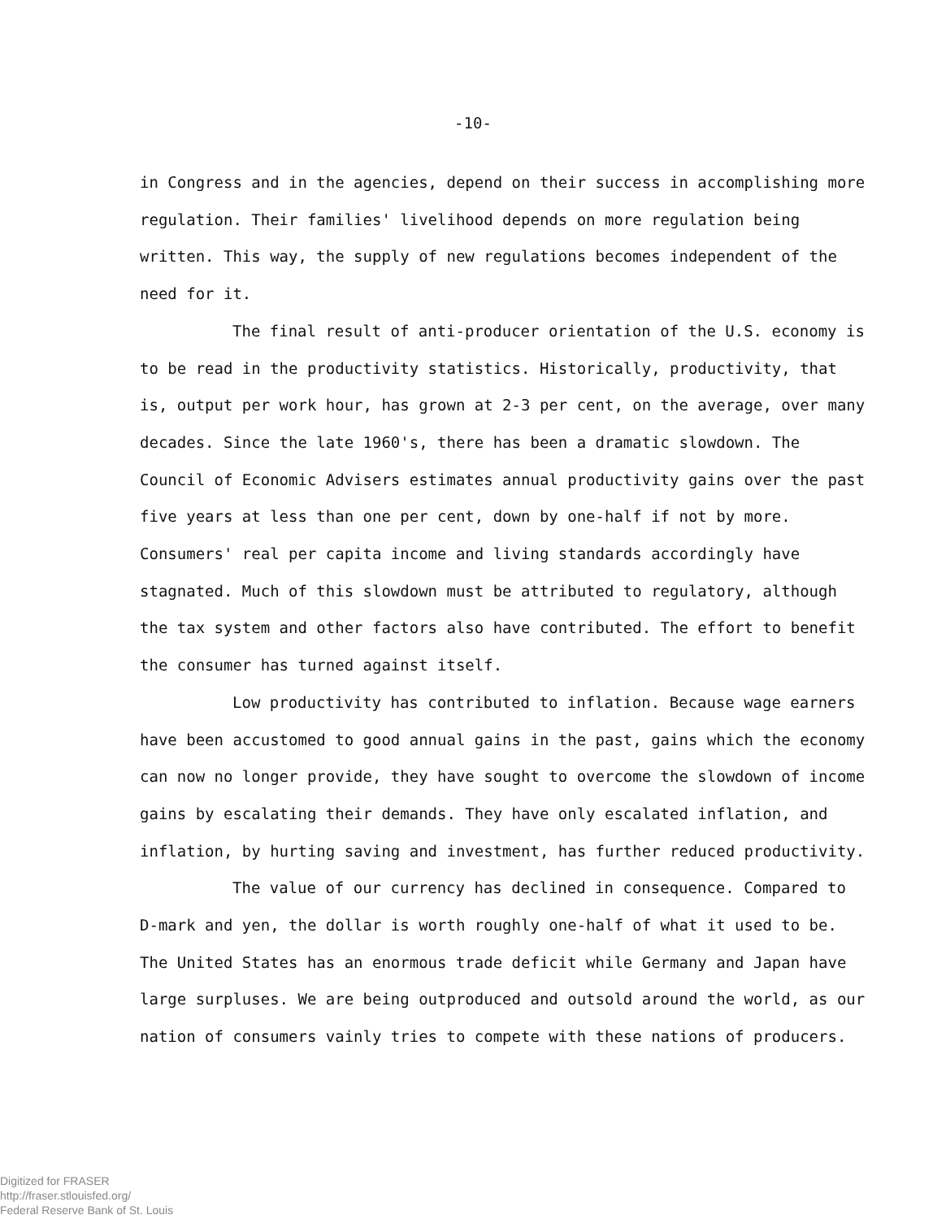-10-
in Congress and in the agencies, depend on their success in accomplishing more regulation. Their families' livelihood depends on more regulation being written. This way, the supply of new regulations becomes independent of the need for it.
The final result of anti-producer orientation of the U.S. economy is to be read in the productivity statistics. Historically, productivity, that is, output per work hour, has grown at 2-3 per cent, on the average, over many decades. Since the late 1960's, there has been a dramatic slowdown. The Council of Economic Advisers estimates annual productivity gains over the past five years at less than one per cent, down by one-half if not by more. Consumers' real per capita income and living standards accordingly have stagnated. Much of this slowdown must be attributed to regulatory, although the tax system and other factors also have contributed. The effort to benefit the consumer has turned against itself.
Low productivity has contributed to inflation. Because wage earners have been accustomed to good annual gains in the past, gains which the economy can now no longer provide, they have sought to overcome the slowdown of income gains by escalating their demands. They have only escalated inflation, and inflation, by hurting saving and investment, has further reduced productivity.
The value of our currency has declined in consequence. Compared to D-mark and yen, the dollar is worth roughly one-half of what it used to be. The United States has an enormous trade deficit while Germany and Japan have large surpluses. We are being outproduced and outsold around the world, as our nation of consumers vainly tries to compete with these nations of producers.
Digitized for FRASER
http://fraser.stlouisfed.org/
Federal Reserve Bank of St. Louis